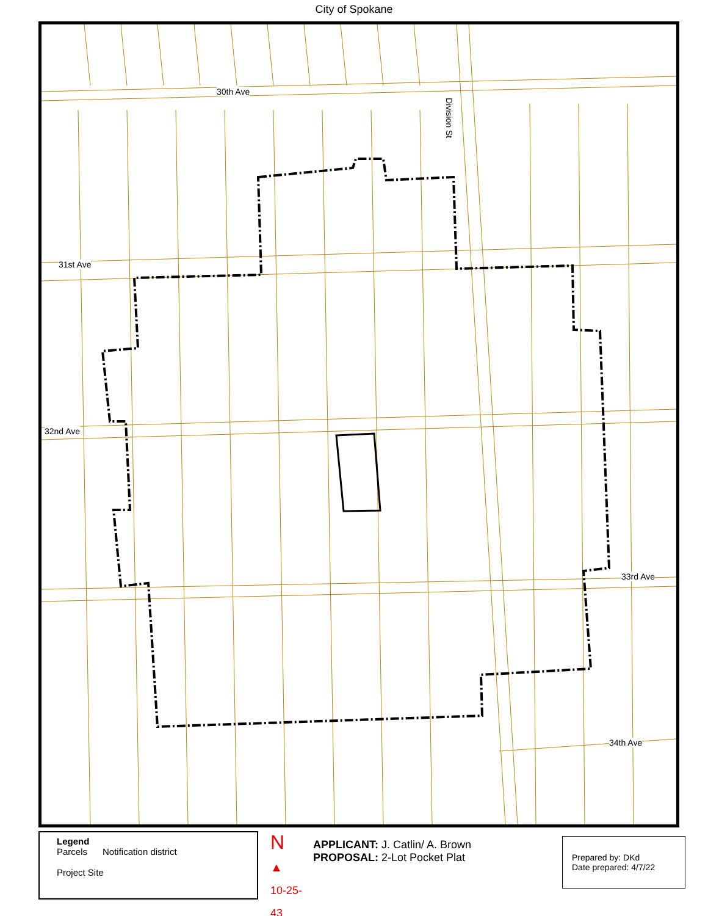City of Spokane
30th Ave
31st Ave
32nd Ave
33rd Ave
34th Ave
Division St
Legend
Parcels Notification district
Project Site
N
▲
10-25-43
APPLICANT: J. Catlin/ A. Brown
PROPOSAL: 2-Lot Pocket Plat
Prepared by: DKd
Date prepared: 4/7/22